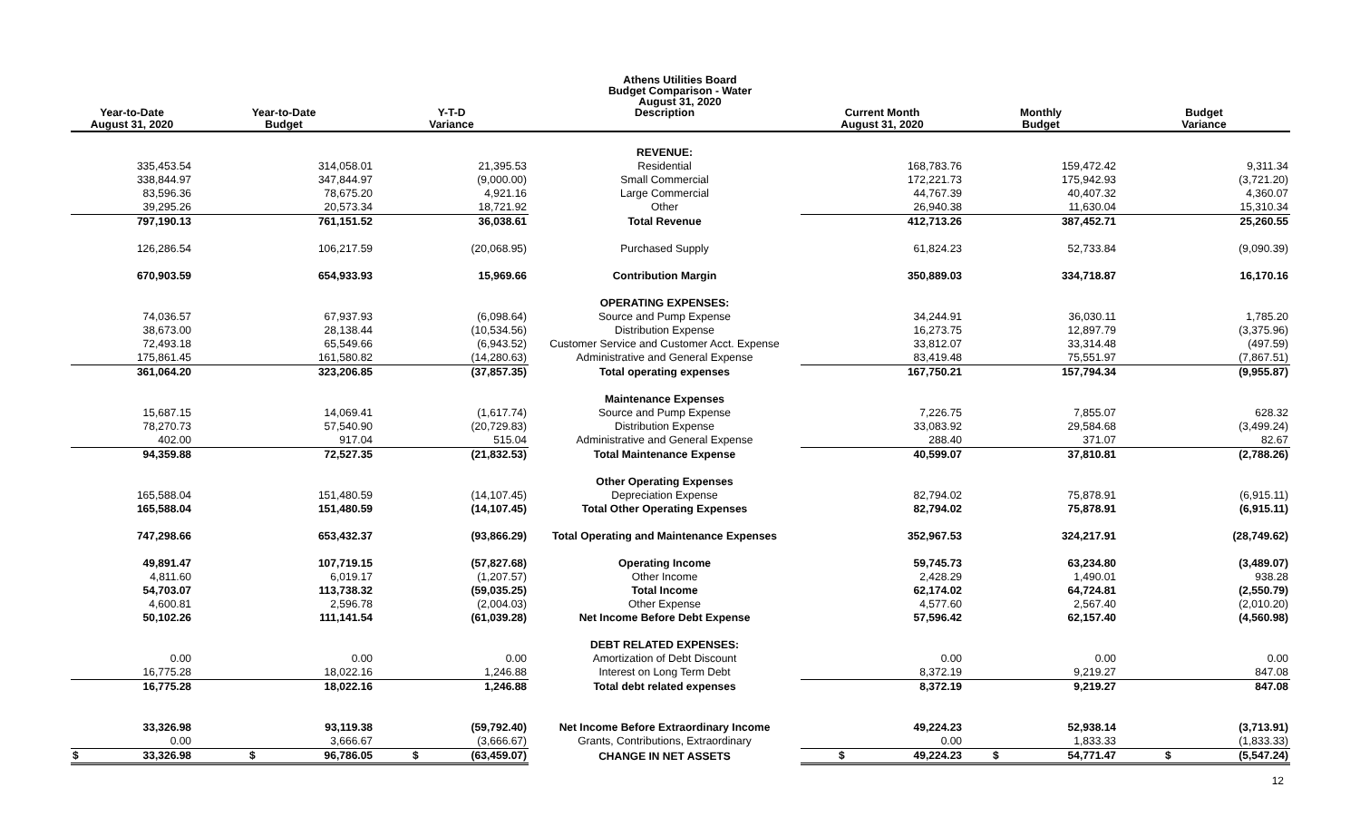Athens Utilities Board
Budget Comparison - Water
August 31, 2020
| Year-to-Date August 31, 2020 | Year-to-Date Budget | Y-T-D Variance | Description | Current Month August 31, 2020 | Monthly Budget | Budget Variance |
| --- | --- | --- | --- | --- | --- | --- |
| | | | REVENUE: | | | |
| 335,453.54 | 314,058.01 | 21,395.53 | Residential | 168,783.76 | 159,472.42 | 9,311.34 |
| 338,844.97 | 347,844.97 | (9,000.00) | Small Commercial | 172,221.73 | 175,942.93 | (3,721.20) |
| 83,596.36 | 78,675.20 | 4,921.16 | Large Commercial | 44,767.39 | 40,407.32 | 4,360.07 |
| 39,295.26 | 20,573.34 | 18,721.92 | Other | 26,940.38 | 11,630.04 | 15,310.34 |
| 797,190.13 | 761,151.52 | 36,038.61 | Total Revenue | 412,713.26 | 387,452.71 | 25,260.55 |
| 126,286.54 | 106,217.59 | (20,068.95) | Purchased Supply | 61,824.23 | 52,733.84 | (9,090.39) |
| 670,903.59 | 654,933.93 | 15,969.66 | Contribution Margin | 350,889.03 | 334,718.87 | 16,170.16 |
| | | | OPERATING EXPENSES: | | | |
| 74,036.57 | 67,937.93 | (6,098.64) | Source and Pump Expense | 34,244.91 | 36,030.11 | 1,785.20 |
| 38,673.00 | 28,138.44 | (10,534.56) | Distribution Expense | 16,273.75 | 12,897.79 | (3,375.96) |
| 72,493.18 | 65,549.66 | (6,943.52) | Customer Service and Customer Acct. Expense | 33,812.07 | 33,314.48 | (497.59) |
| 175,861.45 | 161,580.82 | (14,280.63) | Administrative and General Expense | 83,419.48 | 75,551.97 | (7,867.51) |
| 361,064.20 | 323,206.85 | (37,857.35) | Total operating expenses | 167,750.21 | 157,794.34 | (9,955.87) |
| | | | Maintenance Expenses | | | |
| 15,687.15 | 14,069.41 | (1,617.74) | Source and Pump Expense | 7,226.75 | 7,855.07 | 628.32 |
| 78,270.73 | 57,540.90 | (20,729.83) | Distribution Expense | 33,083.92 | 29,584.68 | (3,499.24) |
| 402.00 | 917.04 | 515.04 | Administrative and General Expense | 288.40 | 371.07 | 82.67 |
| 94,359.88 | 72,527.35 | (21,832.53) | Total Maintenance Expense | 40,599.07 | 37,810.81 | (2,788.26) |
| | | | Other Operating Expenses | | | |
| 165,588.04 | 151,480.59 | (14,107.45) | Depreciation Expense | 82,794.02 | 75,878.91 | (6,915.11) |
| 165,588.04 | 151,480.59 | (14,107.45) | Total Other Operating Expenses | 82,794.02 | 75,878.91 | (6,915.11) |
| 747,298.66 | 653,432.37 | (93,866.29) | Total Operating and Maintenance Expenses | 352,967.53 | 324,217.91 | (28,749.62) |
| 49,891.47 | 107,719.15 | (57,827.68) | Operating Income | 59,745.73 | 63,234.80 | (3,489.07) |
| 4,811.60 | 6,019.17 | (1,207.57) | Other Income | 2,428.29 | 1,490.01 | 938.28 |
| 54,703.07 | 113,738.32 | (59,035.25) | Total Income | 62,174.02 | 64,724.81 | (2,550.79) |
| 4,600.81 | 2,596.78 | (2,004.03) | Other Expense | 4,577.60 | 2,567.40 | (2,010.20) |
| 50,102.26 | 111,141.54 | (61,039.28) | Net Income Before Debt Expense | 57,596.42 | 62,157.40 | (4,560.98) |
| | | | DEBT RELATED EXPENSES: | | | |
| 0.00 | 0.00 | 0.00 | Amortization of Debt Discount | 0.00 | 0.00 | 0.00 |
| 16,775.28 | 18,022.16 | 1,246.88 | Interest on Long Term Debt | 8,372.19 | 9,219.27 | 847.08 |
| 16,775.28 | 18,022.16 | 1,246.88 | Total debt related expenses | 8,372.19 | 9,219.27 | 847.08 |
| 33,326.98 | 93,119.38 | (59,792.40) | Net Income Before Extraordinary Income | 49,224.23 | 52,938.14 | (3,713.91) |
| 0.00 | 3,666.67 | (3,666.67) | Grants, Contributions, Extraordinary | 0.00 | 1,833.33 | (1,833.33) |
| $ 33,326.98 | $ 96,786.05 | $ (63,459.07) | CHANGE IN NET ASSETS | $ 49,224.23 | $ 54,771.47 | $ (5,547.24) |
12